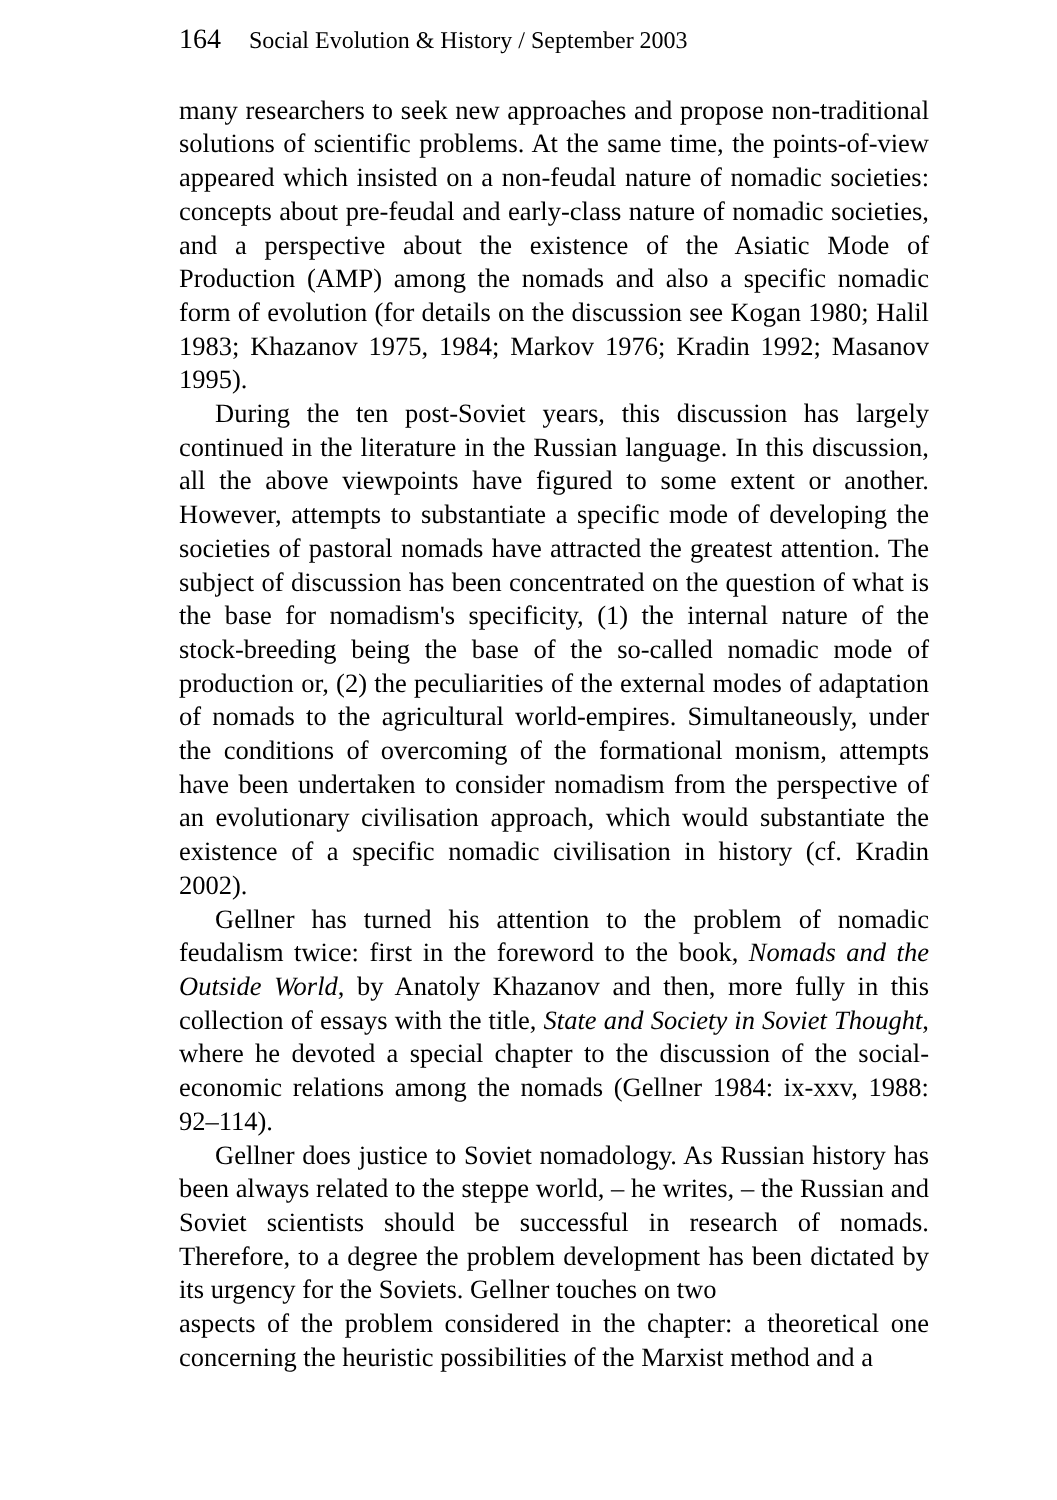164 Social Evolution & History / September 2003
many researchers to seek new approaches and propose non-traditional solutions of scientific problems. At the same time, the points-of-view appeared which insisted on a non-feudal nature of nomadic societies: concepts about pre-feudal and early-class nature of nomadic societies, and a perspective about the existence of the Asiatic Mode of Production (AMP) among the nomads and also a specific nomadic form of evolution (for details on the discussion see Kogan 1980; Halil 1983; Khazanov 1975, 1984; Markov 1976; Kradin 1992; Masanov 1995).
During the ten post-Soviet years, this discussion has largely continued in the literature in the Russian language. In this discussion, all the above viewpoints have figured to some extent or another. However, attempts to substantiate a specific mode of developing the societies of pastoral nomads have attracted the greatest attention. The subject of discussion has been concentrated on the question of what is the base for nomadism's specificity, (1) the internal nature of the stock-breeding being the base of the so-called nomadic mode of production or, (2) the peculiarities of the external modes of adaptation of nomads to the agricultural world-empires. Simultaneously, under the conditions of overcoming of the formational monism, attempts have been undertaken to consider nomadism from the perspective of an evolutionary civilisation approach, which would substantiate the existence of a specific nomadic civilisation in history (cf. Kradin 2002).
Gellner has turned his attention to the problem of nomadic feudalism twice: first in the foreword to the book, Nomads and the Outside World, by Anatoly Khazanov and then, more fully in this collection of essays with the title, State and Society in Soviet Thought, where he devoted a special chapter to the discussion of the social-economic relations among the nomads (Gellner 1984: ix-xxv, 1988: 92–114).
Gellner does justice to Soviet nomadology. As Russian history has been always related to the steppe world, – he writes, – the Russian and Soviet scientists should be successful in research of nomads. Therefore, to a degree the problem development has been dictated by its urgency for the Soviets. Gellner touches on two
aspects of the problem considered in the chapter: a theoretical one concerning the heuristic possibilities of the Marxist method and a